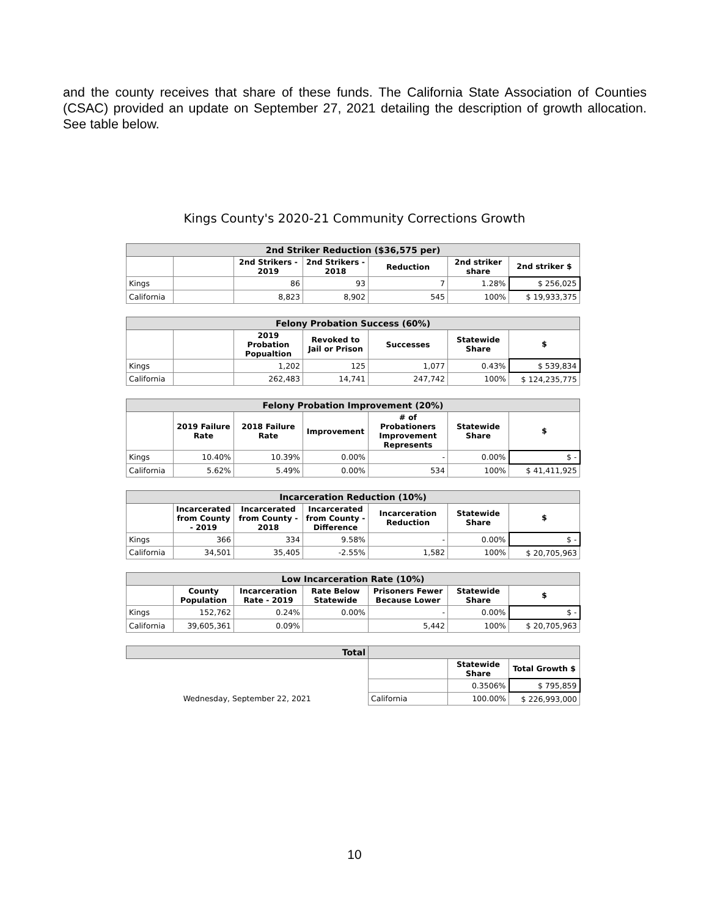and the county receives that share of these funds. The California State Association of Counties (CSAC) provided an update on September 27, 2021 detailing the description of growth allocation. See table below.
Kings County's 2020-21 Community Corrections Growth
| 2nd Striker Reduction ($36,575 per) | | | | | | |
| --- | --- | --- | --- | --- | --- | --- |
| | | 2nd Strikers - 2019 | 2nd Strikers - 2018 | Reduction | 2nd striker share | 2nd striker $ |
| Kings | | 86 | 93 | 7 | 1.28% | $ 256,025 |
| California | | 8,823 | 8,902 | 545 | 100% | $ 19,933,375 |
| Felony Probation Success (60%) | | | | | | |
| --- | --- | --- | --- | --- | --- | --- |
| | | 2019 Probation Popualtion | Revoked to Jail or Prison | Successes | Statewide Share | $ |
| Kings | | 1,202 | 125 | 1,077 | 0.43% | $ 539,834 |
| California | | 262,483 | 14,741 | 247,742 | 100% | $ 124,235,775 |
| Felony Probation Improvement (20%) | | | | | | |
| --- | --- | --- | --- | --- | --- | --- |
| | 2019 Failure Rate | 2018 Failure Rate | Improvement | # of Probationers Improvement Represents | Statewide Share | $ |
| Kings | 10.40% | 10.39% | 0.00% | - | 0.00% | $ - |
| California | 5.62% | 5.49% | 0.00% | 534 | 100% | $ 41,411,925 |
| Incarceration Reduction (10%) | | | | | | |
| --- | --- | --- | --- | --- | --- | --- |
| | Incarcerated from County - 2019 | Incarcerated from County - 2018 | Incarcerated from County - Difference | Incarceration Reduction | Statewide Share | $ |
| Kings | 366 | 334 | 9.58% | - | 0.00% | $ - |
| California | 34,501 | 35,405 | -2.55% | 1,582 | 100% | $ 20,705,963 |
| Low Incarceration Rate (10%) | | | | | | |
| --- | --- | --- | --- | --- | --- | --- |
| | County Population | Incarceration Rate - 2019 | Rate Below Statewide | Prisoners Fewer Because Lower | Statewide Share | $ |
| Kings | 152,762 | 0.24% | 0.00% | - | 0.00% | $ - |
| California | 39,605,361 | 0.09% | | 5,442 | 100% | $ 20,705,963 |
| Total | | | |
| --- | --- | --- | --- |
| | | Statewide Share | Total Growth $ |
| | | 0.3506% | $ 795,859 |
| Wednesday, September 22, 2021 | California | 100.00% | $ 226,993,000 |
10